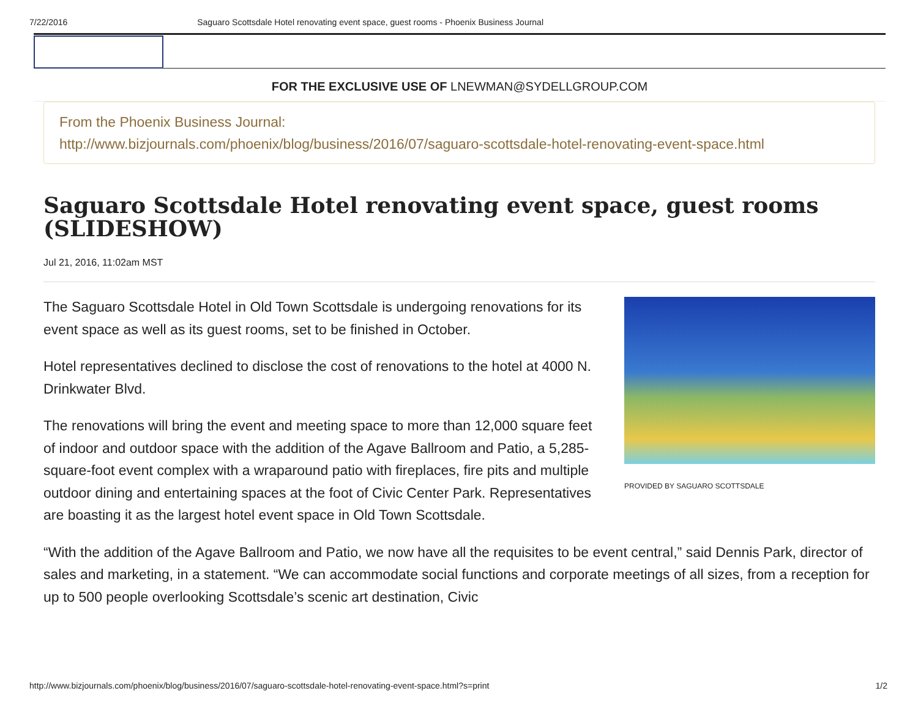7/22/2016 Saguaro Scottsdale Hotel renovating event space, guest rooms - Phoenix Business Journal
FOR THE EXCLUSIVE USE OF LNEWMAN@SYDELLGROUP.COM
From the Phoenix Business Journal:
http://www.bizjournals.com/phoenix/blog/business/2016/07/saguaro-scottsdale-hotel-renovating-event-space.html
Saguaro Scottsdale Hotel renovating event space, guest rooms (SLIDESHOW)
Jul 21, 2016, 11:02am MST
PROVIDED BY SAGUARO SCOTTSDALE
The Saguaro Scottsdale Hotel in Old Town Scottsdale is undergoing renovations for its event space as well as its guest rooms, set to be finished in October.
Hotel representatives declined to disclose the cost of renovations to the hotel at 4000 N. Drinkwater Blvd.
The renovations will bring the event and meeting space to more than 12,000 square feet of indoor and outdoor space with the addition of the Agave Ballroom and Patio, a 5,285-square-foot event complex with a wraparound patio with fireplaces, fire pits and multiple outdoor dining and entertaining spaces at the foot of Civic Center Park. Representatives are boasting it as the largest hotel event space in Old Town Scottsdale.
“With the addition of the Agave Ballroom and Patio, we now have all the requisites to be event central,” said Dennis Park, director of sales and marketing, in a statement. “We can accommodate social functions and corporate meetings of all sizes, from a reception for up to 500 people overlooking Scottsdale’s scenic art destination, Civic
http://www.bizjournals.com/phoenix/blog/business/2016/07/saguaro-scottsdale-hotel-renovating-event-space.html?s=print 1/2